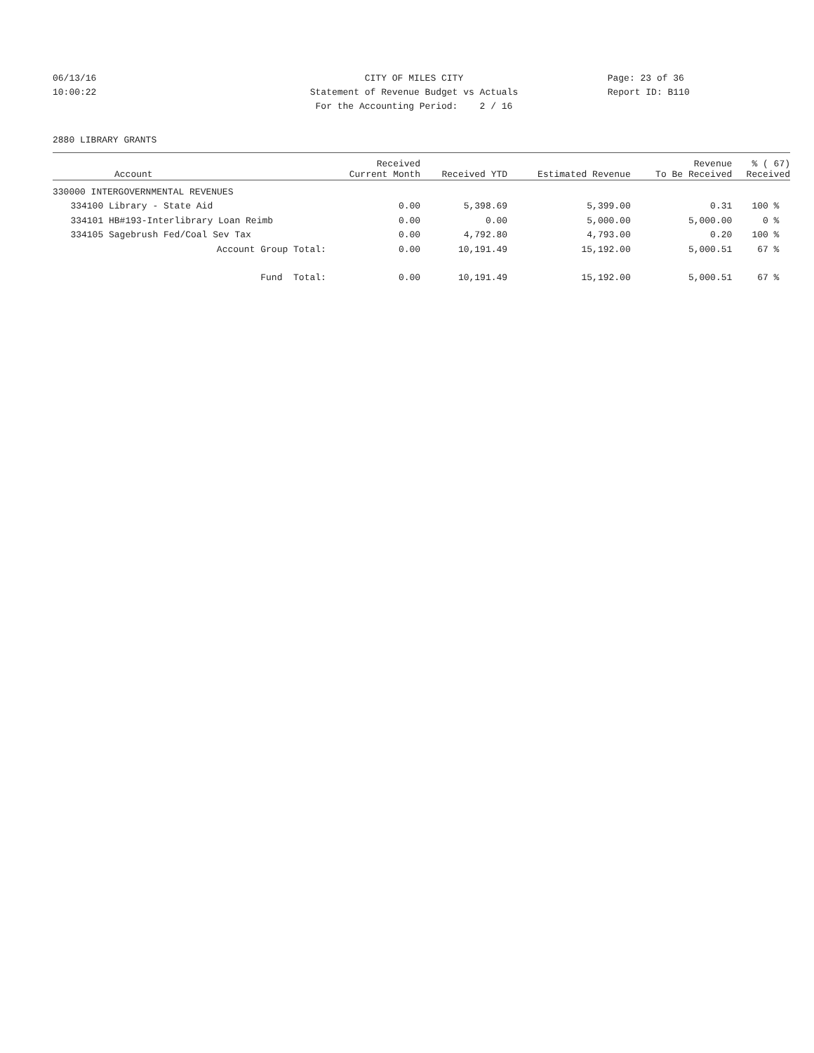06/13/16 CITY OF MILES CITY Page: 23 of 36
10:00:22 Statement of Revenue Budget vs Actuals Report ID: B110
For the Accounting Period: 2 / 16
2880 LIBRARY GRANTS
| Account | | Received Current Month | Received YTD | Estimated Revenue | Revenue To Be Received | % ( 67) Received |
| --- | --- | --- | --- | --- | --- | --- |
| 330000 INTERGOVERNMENTAL REVENUES | | | | | | |
| 334100 | Library - State Aid | 0.00 | 5,398.69 | 5,399.00 | 0.31 | 100 % |
| 334101 | HB#193-Interlibrary Loan Reimb | 0.00 | 0.00 | 5,000.00 | 5,000.00 | 0 % |
| 334105 | Sagebrush Fed/Coal Sev Tax | 0.00 | 4,792.80 | 4,793.00 | 0.20 | 100 % |
| | Account Group Total: | 0.00 | 10,191.49 | 15,192.00 | 5,000.51 | 67 % |
| | Fund Total: | 0.00 | 10,191.49 | 15,192.00 | 5,000.51 | 67 % |